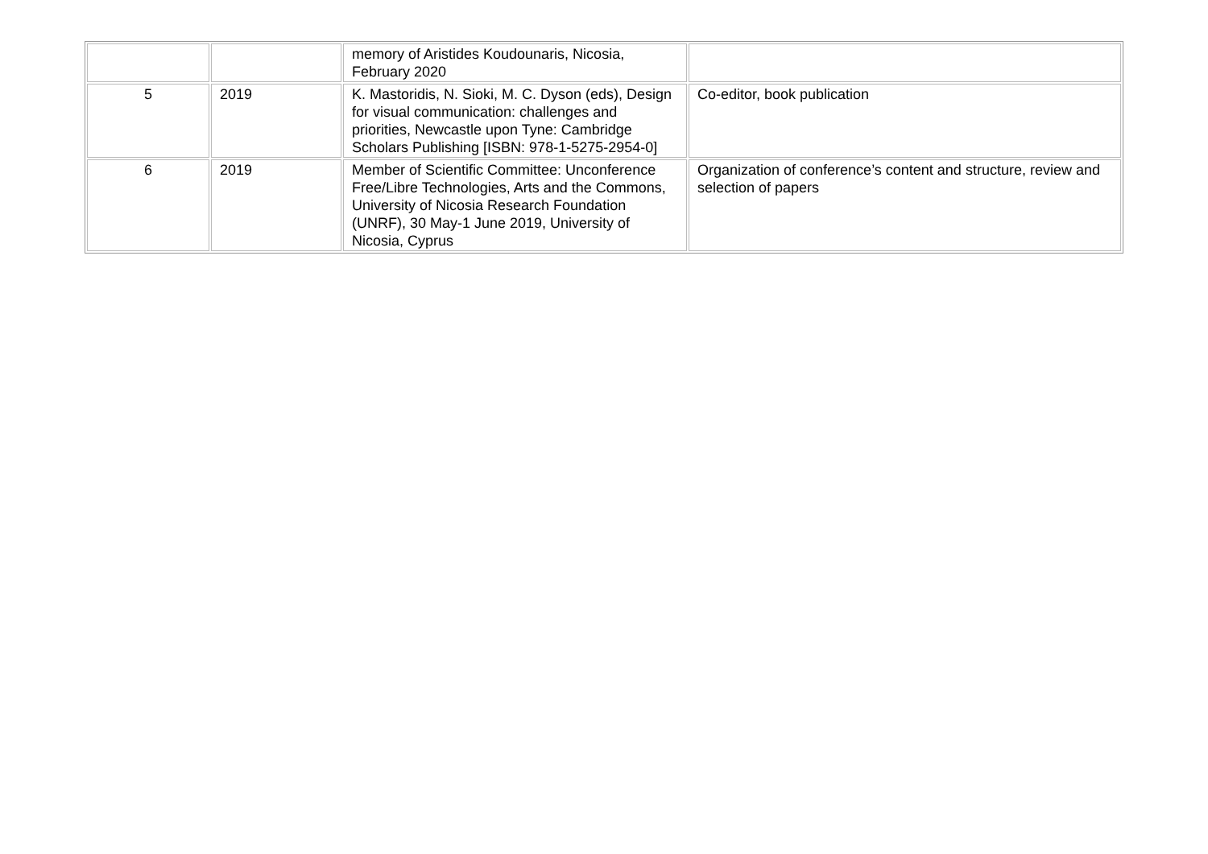| | | memory of Aristides Koudounaris, Nicosia, February 2020 | |
| 5 | 2019 | K. Mastoridis, N. Sioki, M. C. Dyson (eds), Design for visual communication: challenges and priorities, Newcastle upon Tyne: Cambridge Scholars Publishing [ISBN: 978-1-5275-2954-0] | Co-editor, book publication |
| 6 | 2019 | Member of Scientific Committee: Unconference Free/Libre Technologies, Arts and the Commons, University of Nicosia Research Foundation (UNRF), 30 May-1 June 2019, University of Nicosia, Cyprus | Organization of conference’s content and structure, review and selection of papers |